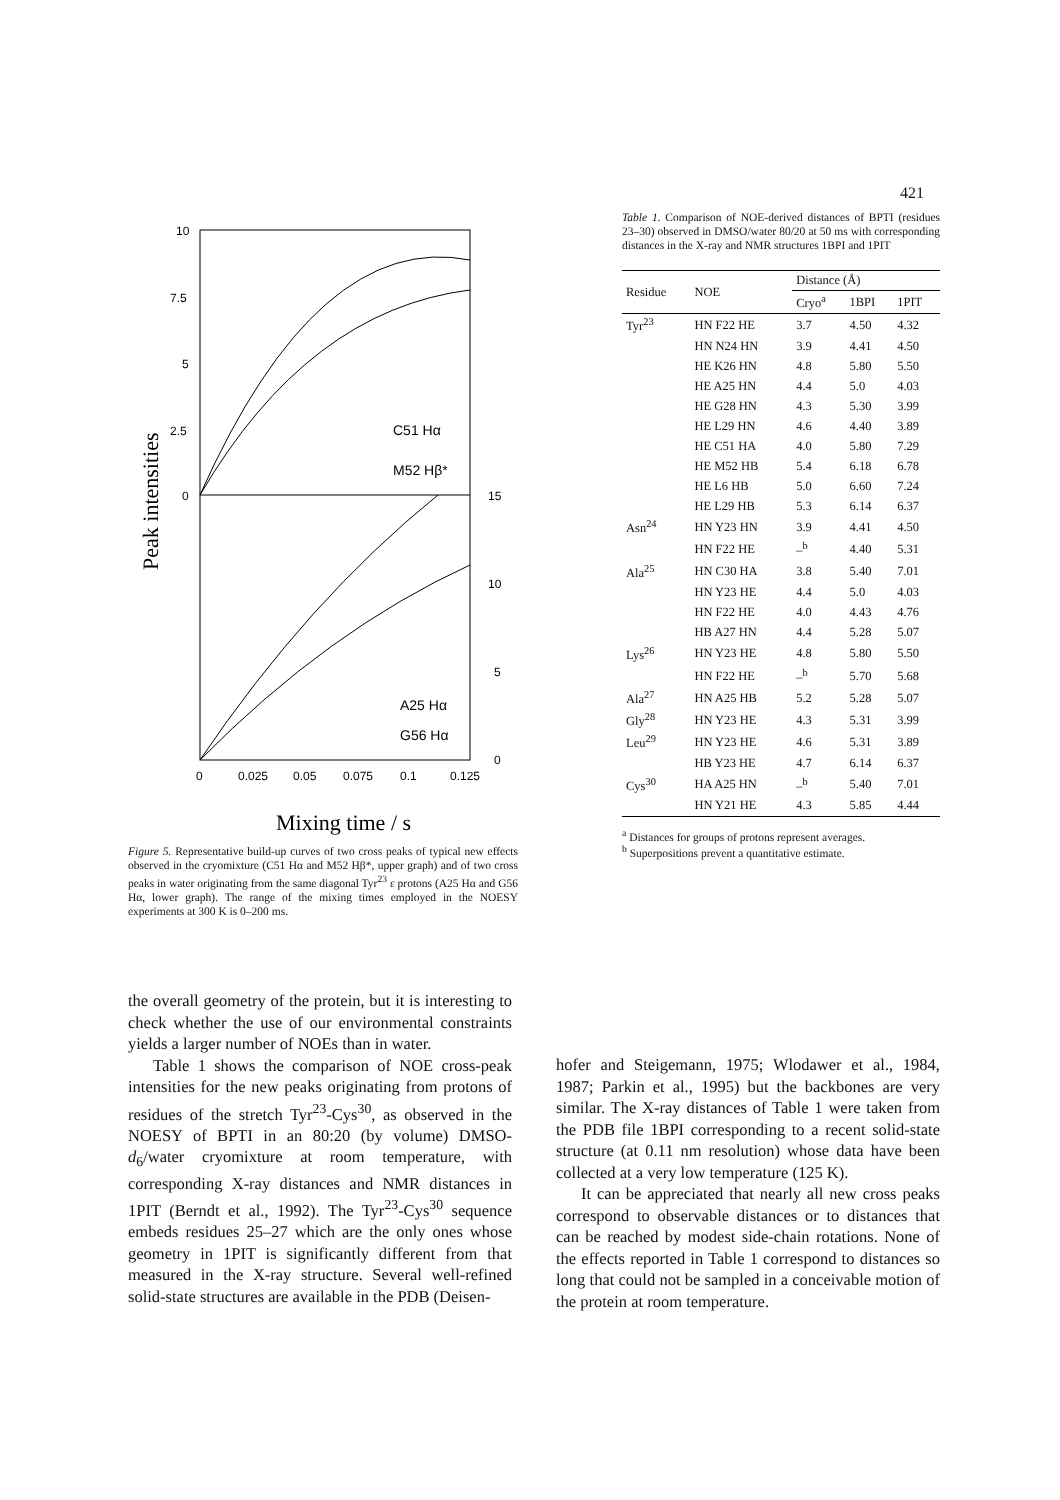421
10
7.5
5
2.5
0
15
10
5
0
0
0.025
0.05
0.075
0.1
0.125
C51 Hα
M52 Hβ*
A25 Hα
G56 Hα
Peak intensities
Mixing time / s
Figure 5. Representative build-up curves of two cross peaks of typical new effects observed in the cryomixture (C51 Hα and M52 Hβ*, upper graph) and of two cross peaks in water originating from the same diagonal Tyr<sup>23</sup> ε protons (A25 Hα and G56 Hα, lower graph). The range of the mixing times employed in the NOESY experiments at 300 K is 0–200 ms.
Table 1. Comparison of NOE-derived distances of BPTI (residues 23–30) observed in DMSO/water 80/20 at 50 ms with corresponding distances in the X-ray and NMR structures 1BPI and 1PIT
| Residue | NOE | Distance (Å) | | |
| --- | --- | --- | --- | --- |
| | | Cryo<sup>a</sup> | 1BPI | 1PIT |
| Tyr<sup>23</sup> | HN F22 HE | 3.7 | 4.50 | 4.32 |
| | HN N24 HN | 3.9 | 4.41 | 4.50 |
| | HE K26 HN | 4.8 | 5.80 | 5.50 |
| | HE A25 HN | 4.4 | 5.0 | 4.03 |
| | HE G28 HN | 4.3 | 5.30 | 3.99 |
| | HE L29 HN | 4.6 | 4.40 | 3.89 |
| | HE C51 HA | 4.0 | 5.80 | 7.29 |
| | HE M52 HB | 5.4 | 6.18 | 6.78 |
| | HE L6 HB | 5.0 | 6.60 | 7.24 |
| | HE L29 HB | 5.3 | 6.14 | 6.37 |
| Asn<sup>24</sup> | HN Y23 HN | 3.9 | 4.41 | 4.50 |
| | HN F22 HE | –<sup>b</sup> | 4.40 | 5.31 |
| Ala<sup>25</sup> | HN C30 HA | 3.8 | 5.40 | 7.01 |
| | HN Y23 HE | 4.4 | 5.0 | 4.03 |
| | HN F22 HE | 4.0 | 4.43 | 4.76 |
| | HB A27 HN | 4.4 | 5.28 | 5.07 |
| Lys<sup>26</sup> | HN Y23 HE | 4.8 | 5.80 | 5.50 |
| | HN F22 HE | –<sup>b</sup> | 5.70 | 5.68 |
| Ala<sup>27</sup> | HN A25 HB | 5.2 | 5.28 | 5.07 |
| Gly<sup>28</sup> | HN Y23 HE | 4.3 | 5.31 | 3.99 |
| Leu<sup>29</sup> | HN Y23 HE | 4.6 | 5.31 | 3.89 |
| | HB Y23 HE | 4.7 | 6.14 | 6.37 |
| Cys<sup>30</sup> | HA A25 HN | –<sup>b</sup> | 5.40 | 7.01 |
| | HN Y21 HE | 4.3 | 5.85 | 4.44 |
<sup>a</sup> Distances for groups of protons represent averages.
<sup>b</sup> Superpositions prevent a quantitative estimate.
the overall geometry of the protein, but it is interesting to check whether the use of our environmental constraints yields a larger number of NOEs than in water.
Table 1 shows the comparison of NOE cross-peak intensities for the new peaks originating from protons of residues of the stretch Tyr<sup>23</sup>-Cys<sup>30</sup>, as observed in the NOESY of BPTI in an 80:20 (by volume) DMSO-d<sub>6</sub>/water cryomixture at room temperature, with corresponding X-ray distances and NMR distances in 1PIT (Berndt et al., 1992). The Tyr<sup>23</sup>-Cys<sup>30</sup> sequence embeds residues 25–27 which are the only ones whose geometry in 1PIT is significantly different from that measured in the X-ray structure. Several well-refined solid-state structures are available in the PDB (Deisen-
hofer and Steigemann, 1975; Wlodawer et al., 1984, 1987; Parkin et al., 1995) but the backbones are very similar. The X-ray distances of Table 1 were taken from the PDB file 1BPI corresponding to a recent solid-state structure (at 0.11 nm resolution) whose data have been collected at a very low temperature (125 K).
It can be appreciated that nearly all new cross peaks correspond to observable distances or to distances that can be reached by modest side-chain rotations. None of the effects reported in Table 1 correspond to distances so long that could not be sampled in a conceivable motion of the protein at room temperature.